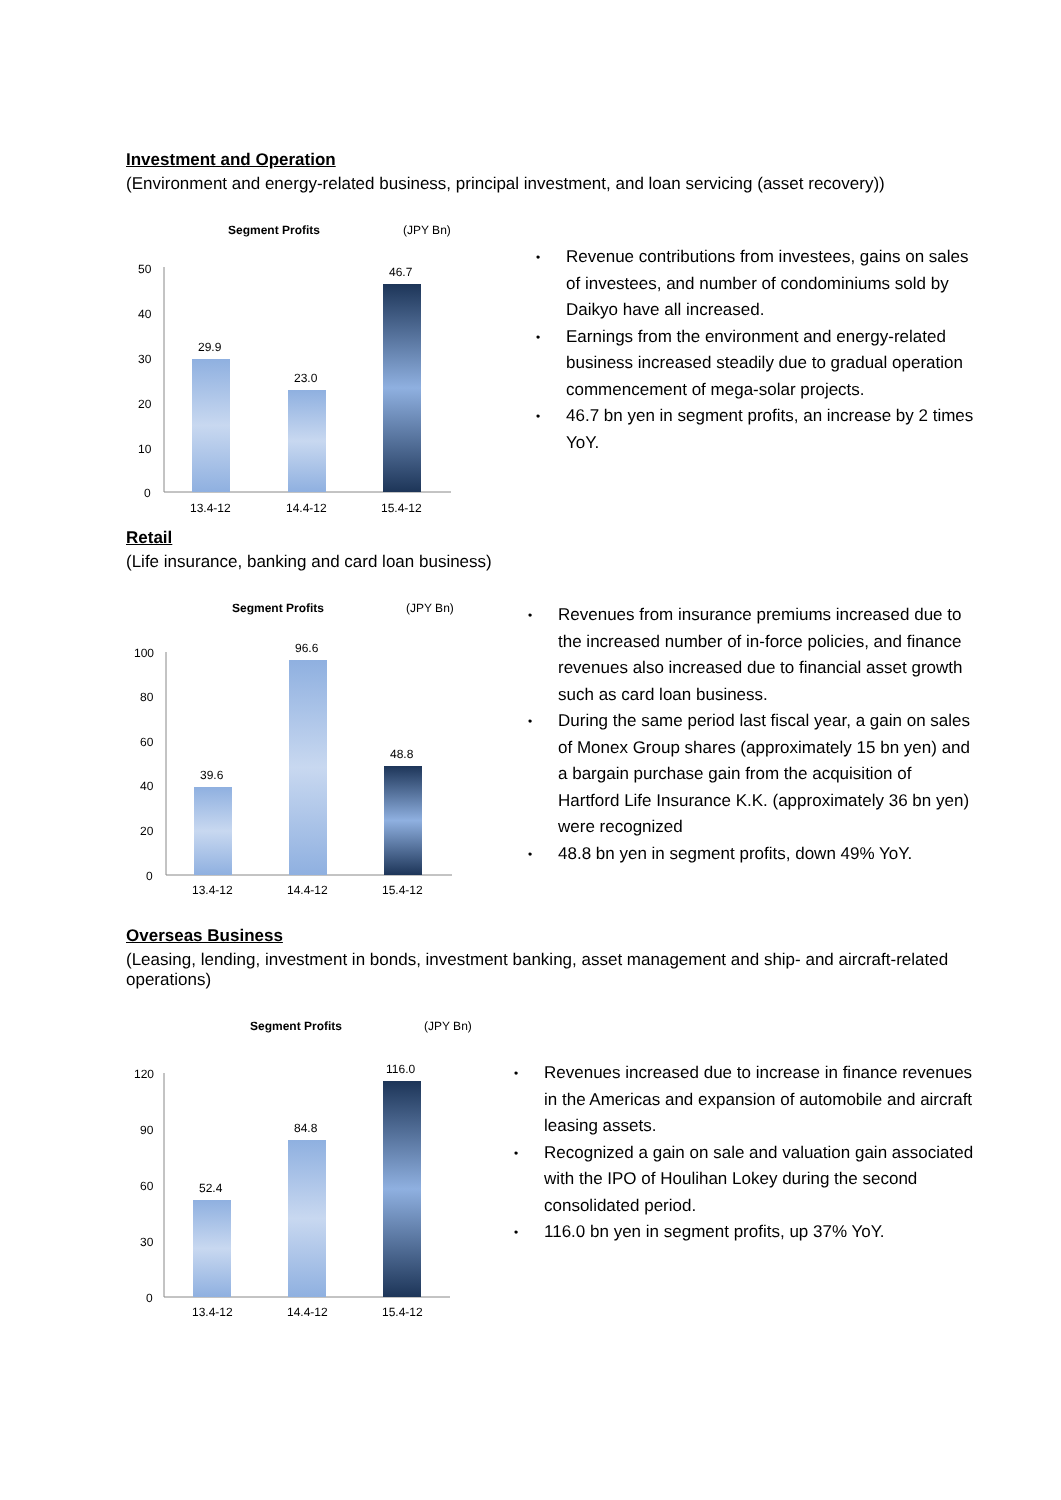Investment and Operation
(Environment and energy-related business, principal investment, and loan servicing (asset recovery))
Segment Profits
(JPY Bn)
50
40
30
20
10
0
29.9
23.0
46.7
13.4-12
14.4-12
15.4-12
• Revenue contributions from investees, gains on sales of investees, and number of condominiums sold by Daikyo have all increased.
• Earnings from the environment and energy-related business increased steadily due to gradual operation commencement of mega-solar projects.
• 46.7 bn yen in segment profits, an increase by 2 times YoY.
Retail
(Life insurance, banking and card loan business)
Segment Profits
(JPY Bn)
100
80
60
40
20
0
39.6
96.6
48.8
13.4-12
14.4-12
15.4-12
• Revenues from insurance premiums increased due to the increased number of in-force policies, and finance revenues also increased due to financial asset growth such as card loan business.
• During the same period last fiscal year, a gain on sales of Monex Group shares (approximately 15 bn yen) and a bargain purchase gain from the acquisition of Hartford Life Insurance K.K. (approximately 36 bn yen) were recognized
• 48.8 bn yen in segment profits, down 49% YoY.
Overseas Business
(Leasing, lending, investment in bonds, investment banking, asset management and ship- and aircraft-related operations)
Segment Profits
(JPY Bn)
120
90
60
30
0
52.4
84.8
116.0
13.4-12
14.4-12
15.4-12
• Revenues increased due to increase in finance revenues in the Americas and expansion of automobile and aircraft leasing assets.
• Recognized a gain on sale and valuation gain associated with the IPO of Houlihan Lokey during the second consolidated period.
• 116.0 bn yen in segment profits, up 37% YoY.